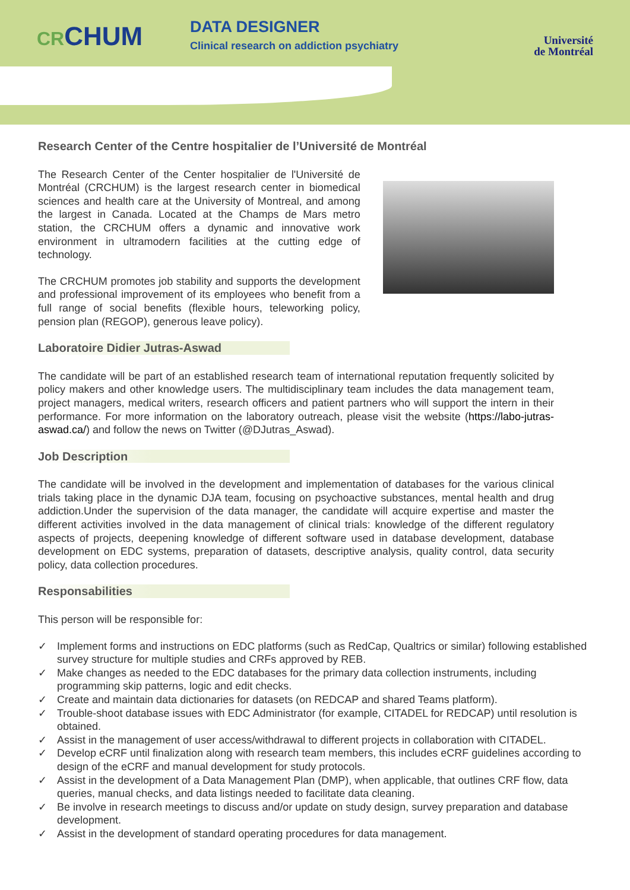CRCHUM
DATA DESIGNER
Clinical research on addiction psychiatry
Université
de Montréal
Research Center of the Centre hospitalier de l’Université de Montréal
The Research Center of the Center hospitalier de l'Université de Montréal (CRCHUM) is the largest research center in biomedical sciences and health care at the University of Montreal, and among the largest in Canada. Located at the Champs de Mars metro station, the CRCHUM offers a dynamic and innovative work environment in ultramodern facilities at the cutting edge of technology.
The CRCHUM promotes job stability and supports the development and professional improvement of its employees who benefit from a full range of social benefits (flexible hours, teleworking policy, pension plan (REGOP), generous leave policy).
Laboratoire Didier Jutras-Aswad
The candidate will be part of an established research team of international reputation frequently solicited by policy makers and other knowledge users. The multidisciplinary team includes the data management team, project managers, medical writers, research officers and patient partners who will support the intern in their performance. For more information on the laboratory outreach, please visit the website (https://labo-jutras-aswad.ca/) and follow the news on Twitter (@DJutras_Aswad).
Job Description
The candidate will be involved in the development and implementation of databases for the various clinical trials taking place in the dynamic DJA team, focusing on psychoactive substances, mental health and drug addiction.Under the supervision of the data manager, the candidate will acquire expertise and master the different activities involved in the data management of clinical trials: knowledge of the different regulatory aspects of projects, deepening knowledge of different software used in database development, database development on EDC systems, preparation of datasets, descriptive analysis, quality control, data security policy, data collection procedures.
Responsabilities
This person will be responsible for:
✓ Implement forms and instructions on EDC platforms (such as RedCap, Qualtrics or similar) following established survey structure for multiple studies and CRFs approved by REB.
✓ Make changes as needed to the EDC databases for the primary data collection instruments, including programming skip patterns, logic and edit checks.
✓ Create and maintain data dictionaries for datasets (on REDCAP and shared Teams platform).
✓ Trouble-shoot database issues with EDC Administrator (for example, CITADEL for REDCAP) until resolution is obtained.
✓ Assist in the management of user access/withdrawal to different projects in collaboration with CITADEL.
✓ Develop eCRF until finalization along with research team members, this includes eCRF guidelines according to design of the eCRF and manual development for study protocols.
✓ Assist in the development of a Data Management Plan (DMP), when applicable, that outlines CRF flow, data queries, manual checks, and data listings needed to facilitate data cleaning.
✓ Be involve in research meetings to discuss and/or update on study design, survey preparation and database development.
✓ Assist in the development of standard operating procedures for data management.